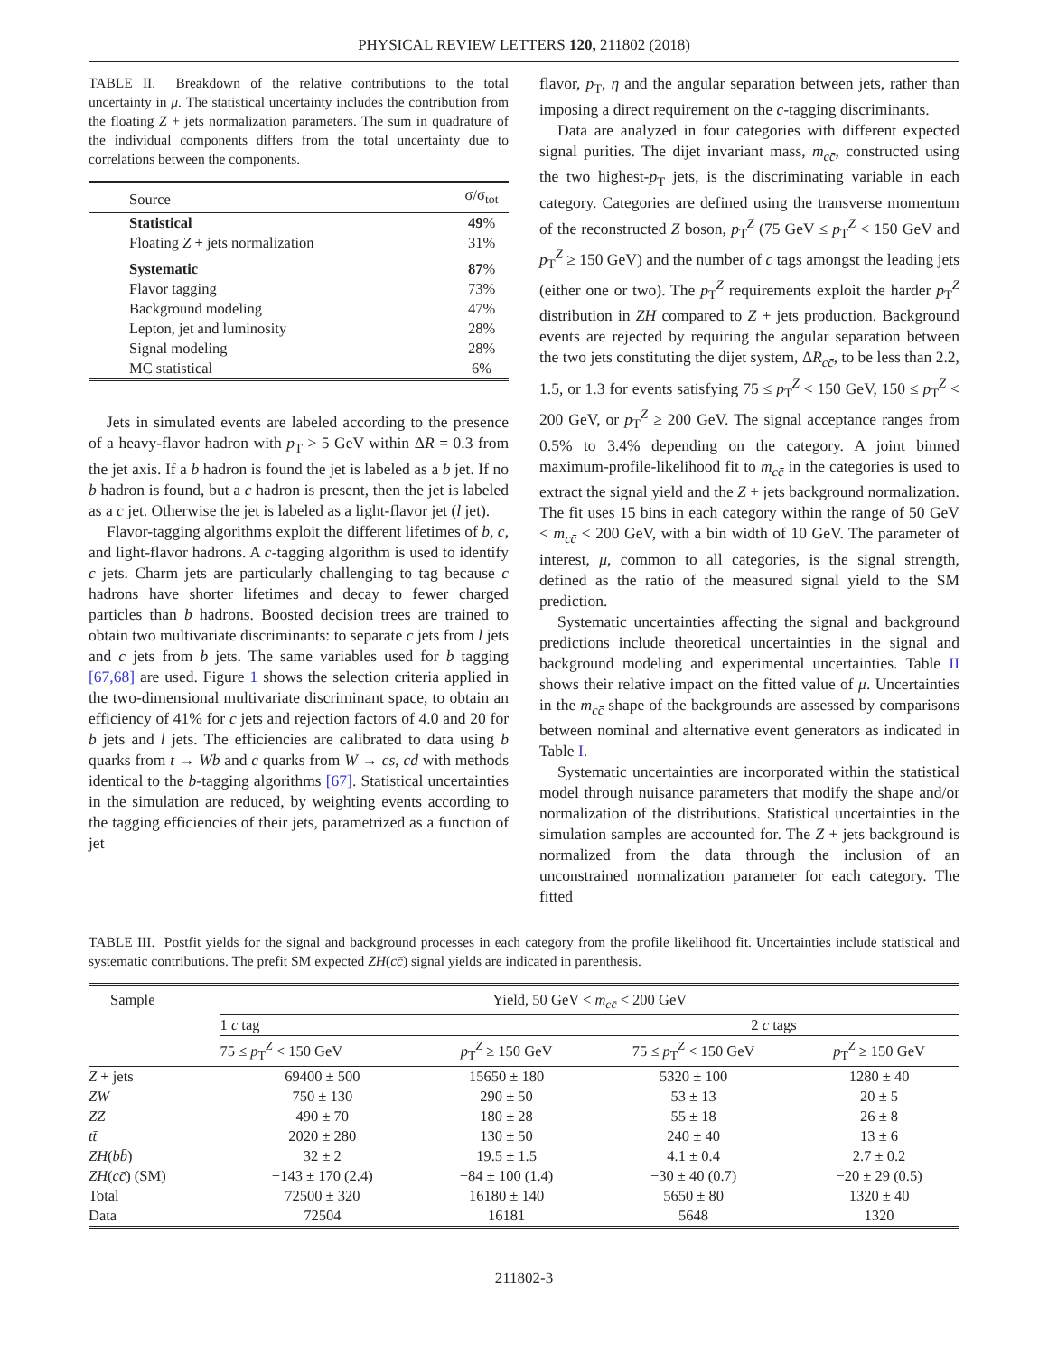PHYSICAL REVIEW LETTERS 120, 211802 (2018)
TABLE II. Breakdown of the relative contributions to the total uncertainty in μ. The statistical uncertainty includes the contribution from the floating Z + jets normalization parameters. The sum in quadrature of the individual components differs from the total uncertainty due to correlations between the components.
| Source | σ/σ<sub>tot</sub> |
| --- | --- |
| Statistical | 49 % |
| Floating Z + jets normalization | 31% |
| Systematic | 87 % |
| Flavor tagging | 73% |
| Background modeling | 47% |
| Lepton, jet and luminosity | 28% |
| Signal modeling | 28% |
| MC statistical | 6% |
Jets in simulated events are labeled according to the presence of a heavy-flavor hadron with p<sub>T</sub> > 5 GeV within ΔR = 0.3 from the jet axis. If a b hadron is found the jet is labeled as a b jet. If no b hadron is found, but a c hadron is present, then the jet is labeled as a c jet. Otherwise the jet is labeled as a light-flavor jet (l jet).
Flavor-tagging algorithms exploit the different lifetimes of b, c, and light-flavor hadrons. A c-tagging algorithm is used to identify c jets. Charm jets are particularly challenging to tag because c hadrons have shorter lifetimes and decay to fewer charged particles than b hadrons. Boosted decision trees are trained to obtain two multivariate discriminants: to separate c jets from l jets and c jets from b jets. The same variables used for b tagging [67,68] are used. Figure 1 shows the selection criteria applied in the two-dimensional multivariate discriminant space, to obtain an efficiency of 41% for c jets and rejection factors of 4.0 and 20 for b jets and l jets. The efficiencies are calibrated to data using b quarks from t → Wb and c quarks from W → cs, cd with methods identical to the b-tagging algorithms [67]. Statistical uncertainties in the simulation are reduced, by weighting events according to the tagging efficiencies of their jets, parametrized as a function of jet
flavor, p<sub>T</sub>, η and the angular separation between jets, rather than imposing a direct requirement on the c-tagging discriminants.
Data are analyzed in four categories with different expected signal purities. The dijet invariant mass, m<sub>cc̄</sub>, constructed using the two highest-p<sub>T</sub> jets, is the discriminating variable in each category. Categories are defined using the transverse momentum of the reconstructed Z boson, p<sub>T</sub><sup>Z</sup> (75 GeV ≤ p<sub>T</sub><sup>Z</sup> < 150 GeV and p<sub>T</sub><sup>Z</sup> ≥ 150 GeV) and the number of c tags amongst the leading jets (either one or two). The p<sub>T</sub><sup>Z</sup> requirements exploit the harder p<sub>T</sub><sup>Z</sup> distribution in ZH compared to Z + jets production. Background events are rejected by requiring the angular separation between the two jets constituting the dijet system, ΔR<sub>cc̄</sub>, to be less than 2.2, 1.5, or 1.3 for events satisfying 75 ≤ p<sub>T</sub><sup>Z</sup> < 150 GeV, 150 ≤ p<sub>T</sub><sup>Z</sup> < 200 GeV, or p<sub>T</sub><sup>Z</sup> ≥ 200 GeV. The signal acceptance ranges from 0.5% to 3.4% depending on the category. A joint binned maximum-profile-likelihood fit to m<sub>cc̄</sub> in the categories is used to extract the signal yield and the Z + jets background normalization. The fit uses 15 bins in each category within the range of 50 GeV < m<sub>cc̄</sub> < 200 GeV, with a bin width of 10 GeV. The parameter of interest, μ, common to all categories, is the signal strength, defined as the ratio of the measured signal yield to the SM prediction.
Systematic uncertainties affecting the signal and background predictions include theoretical uncertainties in the signal and background modeling and experimental uncertainties. Table II shows their relative impact on the fitted value of μ. Uncertainties in the m<sub>cc̄</sub> shape of the backgrounds are assessed by comparisons between nominal and alternative event generators as indicated in Table I.
Systematic uncertainties are incorporated within the statistical model through nuisance parameters that modify the shape and/or normalization of the distributions. Statistical uncertainties in the simulation samples are accounted for. The Z + jets background is normalized from the data through the inclusion of an unconstrained normalization parameter for each category. The fitted
TABLE III. Postfit yields for the signal and background processes in each category from the profile likelihood fit. Uncertainties include statistical and systematic contributions. The prefit SM expected ZH(cc̄) signal yields are indicated in parenthesis.
| Sample | Yield, 50 GeV < m<sub>cc̄</sub> < 200 GeV | | | |
| --- | --- | --- | --- | --- |
| | 1 c tag | | 2 c tags | |
| | 75 ≤ p<sub>T</sub><sup>Z</sup> < 150 GeV | p<sub>T</sub><sup>Z</sup> ≥ 150 GeV | 75 ≤ p<sub>T</sub><sup>Z</sup> < 150 GeV | p<sub>T</sub><sup>Z</sup> ≥ 150 GeV |
| Z + jets | 69400 ± 500 | 15650 ± 180 | 5320 ± 100 | 1280 ± 40 |
| ZW | 750 ± 130 | 290 ± 50 | 53 ± 13 | 20 ± 5 |
| ZZ | 490 ± 70 | 180 ± 28 | 55 ± 18 | 26 ± 8 |
| tt̄ | 2020 ± 280 | 130 ± 50 | 240 ± 40 | 13 ± 6 |
| ZH ( bb̄ ) | 32 ± 2 | 19.5 ± 1.5 | 4.1 ± 0.4 | 2.7 ± 0.2 |
| ZH ( cc̄ ) (SM) | −143 ± 170 (2.4) | −84 ± 100 (1.4) | −30 ± 40 (0.7) | −20 ± 29 (0.5) |
| Total | 72500 ± 320 | 16180 ± 140 | 5650 ± 80 | 1320 ± 40 |
| Data | 72504 | 16181 | 5648 | 1320 |
211802-3